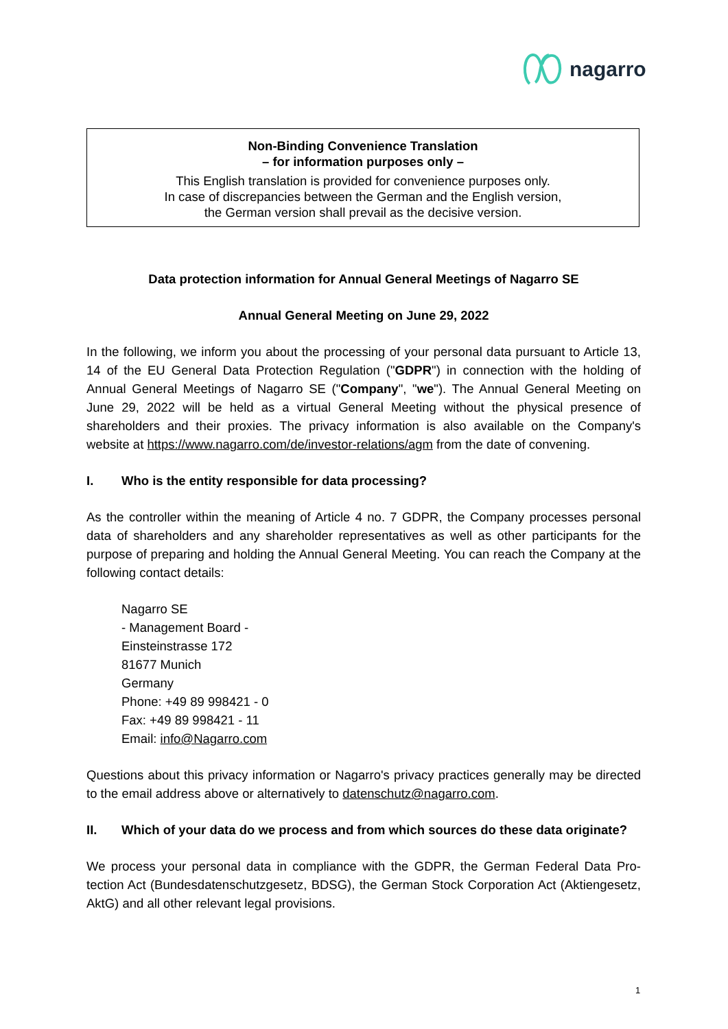nagarro
Non-Binding Convenience Translation
– for information purposes only –
This English translation is provided for convenience purposes only.
In case of discrepancies between the German and the English version,
the German version shall prevail as the decisive version.
Data protection information for Annual General Meetings of Nagarro SE
Annual General Meeting on June 29, 2022
In the following, we inform you about the processing of your personal data pursuant to Arti­cle 13, 14 of the EU General Data Protection Regulation ("GDPR") in connection with the hold­ing of Annual General Meetings of Nagarro SE ("Company", "we"). The Annual General Meet­ing on June 29, 2022 will be held as a virtual General Meeting without the physical presence of shareholders and their proxies. The privacy information is also available on the Company's website at https://www.nagarro.com/de/investor-relations/agm from the date of convening.
I. Who is the entity responsible for data processing?
As the controller within the meaning of Article 4 no. 7 GDPR, the Company processes personal data of shareholders and any shareholder representatives as well as other participants for the purpose of preparing and holding the Annual General Meeting. You can reach the Company at the following contact details:
Nagarro SE
- Management Board -
Einsteinstrasse 172
81677 Munich
Germany
Phone: +49 89 998421 - 0
Fax: +49 89 998421 - 11
Email: info@Nagarro.com
Questions about this privacy information or Nagarro's privacy practices generally may be di­rected to the email address above or alternatively to datenschutz@nagarro.com.
II. Which of your data do we process and from which sources do these data origi­nate?
We process your personal data in compliance with the GDPR, the German Federal Data Pro­tection Act (Bundesdatenschutzgesetz, BDSG), the German Stock Corporation Act (Aktieng­esetz, AktG) and all other relevant legal provisions.
1